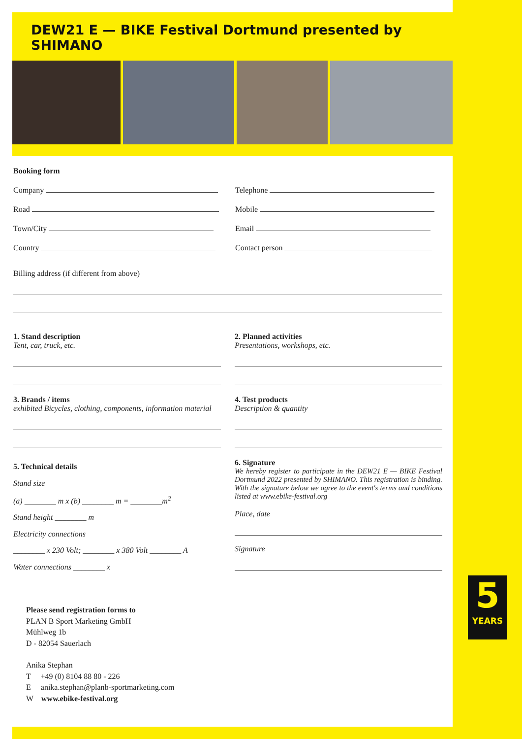DEW21 E — BIKE Festival Dortmund presented by SHIMANO
5
YEARS
Booking form
Company Telephone
Road Mobile
Town/City Email
Country Contact person
Billing address (if different from above)
1. Stand description
Tent, car, truck, etc.
2. Planned activities
Presentations, workshops, etc.
3. Brands / items
exhibited Bicycles, clothing, components, information material
4. Test products
Description & quantity
5. Technical details
Stand size
(a) ________ m x (b) ________ m = ________m<sup>2</sup>
Stand height ________ m
Electricity connections
________ x 230 Volt; ________ x 380 Volt ________ A
Water connections ________ x
6. Signature
We hereby register to participate in the DEW21 E — BIKE Festival Dortmund 2022 presented by SHIMANO. This registration is binding. With the signature below we agree to the event's terms and conditions listed at www.ebike-festival.org
Place, date
Signature
Please send registration forms to
PLAN B Sport Marketing GmbH
Mühlweg 1b
D - 82054 Sauerlach
Anika Stephan
T +49 (0) 8104 88 80 - 226
E anika.stephan@planb-sportmarketing.com
W www.ebike-festival.org